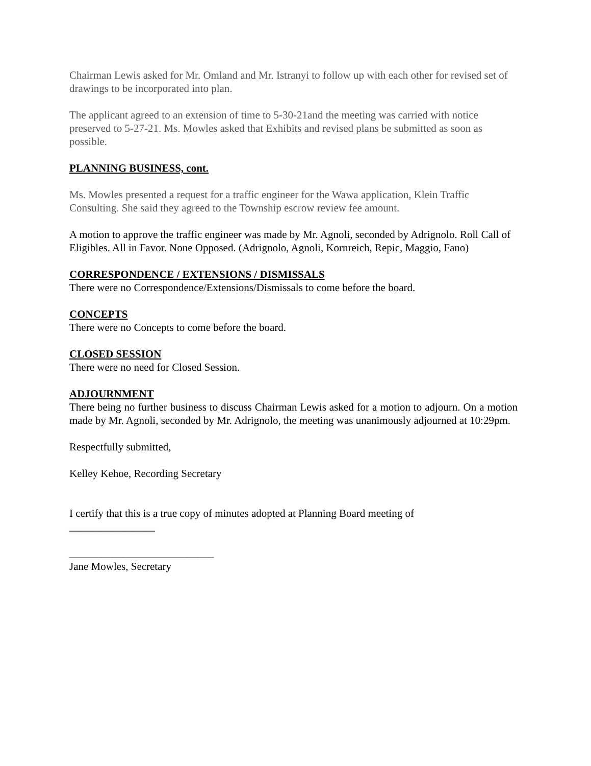Chairman Lewis asked for Mr. Omland and Mr. Istranyi to follow up with each other for revised set of drawings to be incorporated into plan.
The applicant agreed to an extension of time to 5-30-21and the meeting was carried with notice preserved to 5-27-21. Ms. Mowles asked that Exhibits and revised plans be submitted as soon as possible.
PLANNING BUSINESS, cont.
Ms. Mowles presented a request for a traffic engineer for the Wawa application, Klein Traffic Consulting. She said they agreed to the Township escrow review fee amount.
A motion to approve the traffic engineer was made by Mr. Agnoli, seconded by Adrignolo. Roll Call of Eligibles. All in Favor. None Opposed. (Adrignolo, Agnoli, Kornreich, Repic, Maggio, Fano)
CORRESPONDENCE / EXTENSIONS / DISMISSALS
There were no Correspondence/Extensions/Dismissals to come before the board.
CONCEPTS
There were no Concepts to come before the board.
CLOSED SESSION
There were no need for Closed Session.
ADJOURNMENT
There being no further business to discuss Chairman Lewis asked for a motion to adjourn. On a motion made by Mr. Agnoli, seconded by Mr. Adrignolo, the meeting was unanimously adjourned at 10:29pm.
Respectfully submitted,
Kelley Kehoe, Recording Secretary
I certify that this is a true copy of minutes adopted at Planning Board meeting of
________________
___________________________
Jane Mowles, Secretary